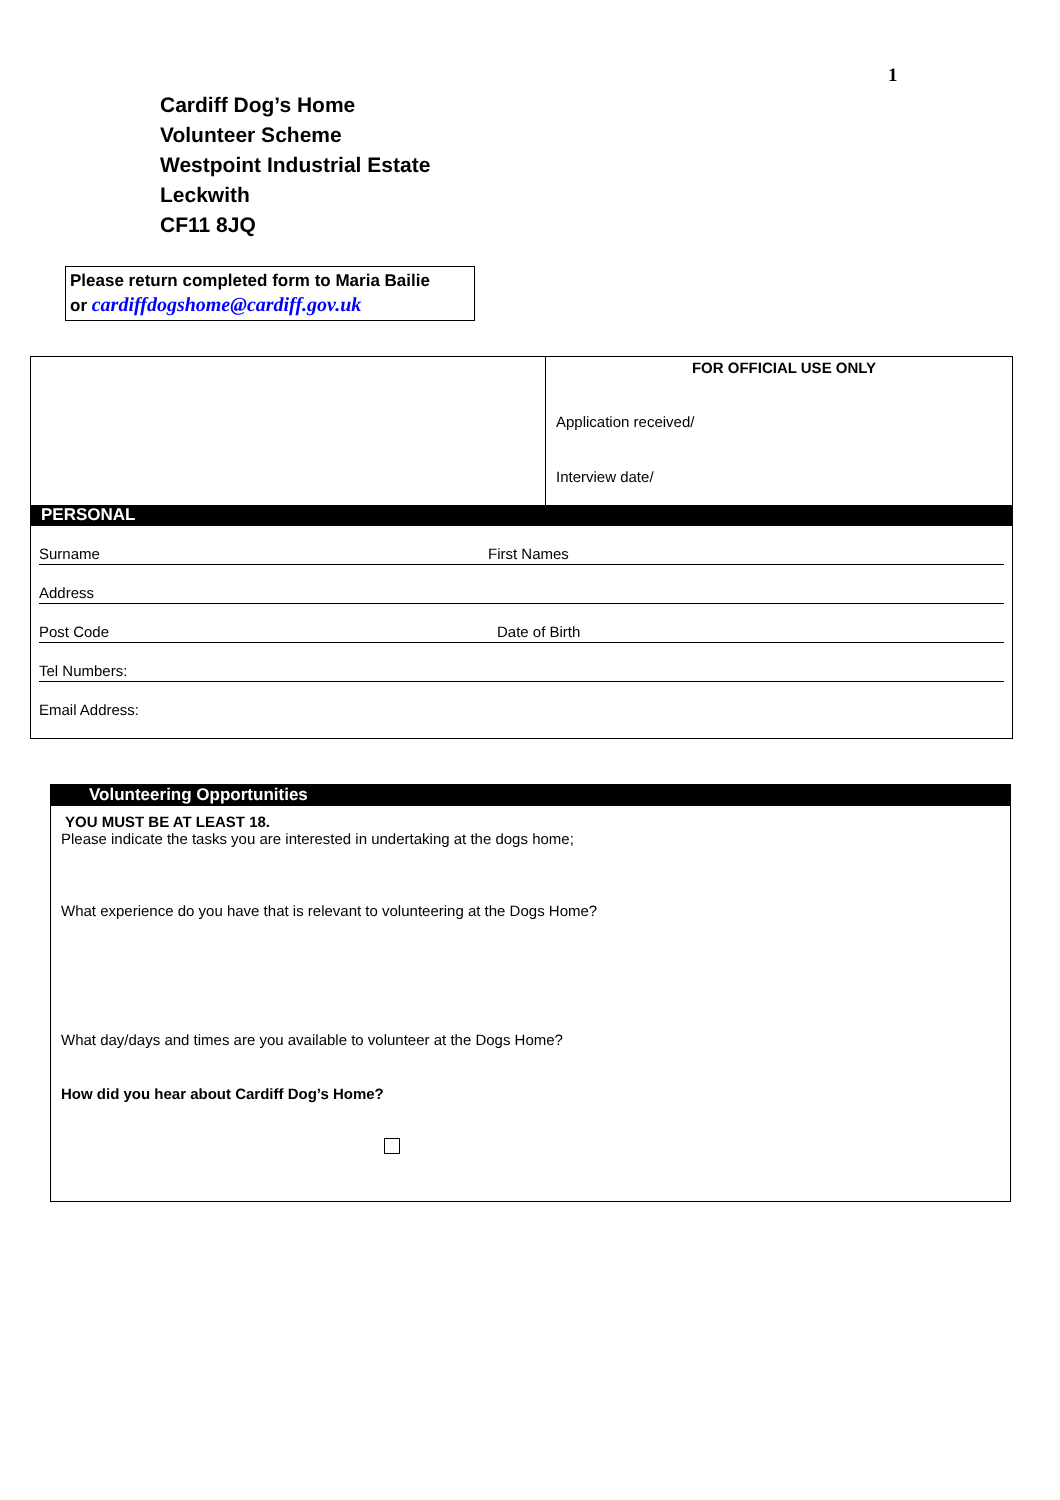1
Cardiff Dog’s Home
Volunteer Scheme
Westpoint Industrial Estate
Leckwith
CF11 8JQ
Please return completed form to Maria Bailie
or cardiffdogshome@cardiff.gov.uk
| | FOR OFFICIAL USE ONLY Application received/ Interview date/ |
| PERSONAL Surname First Names Address Post Code Date of Birth Tel Numbers: Email Address: | |
Volunteering Opportunities
YOU MUST BE AT LEAST 18.
Please indicate the tasks you are interested in undertaking at the dogs home;
What experience do you have that is relevant to volunteering at the Dogs Home?
What day/days and times are you available to volunteer at the Dogs Home?
How did you hear about Cardiff Dog’s Home?